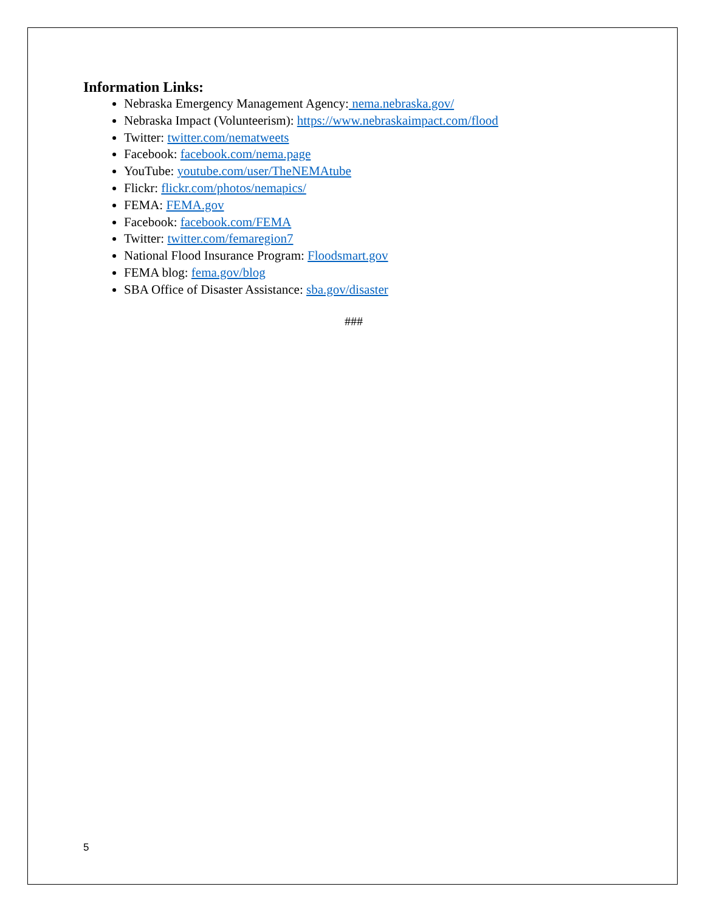Information Links:
Nebraska Emergency Management Agency: nema.nebraska.gov/
Nebraska Impact (Volunteerism): https://www.nebraskaimpact.com/flood
Twitter: twitter.com/nematweets
Facebook: facebook.com/nema.page
YouTube: youtube.com/user/TheNEMAtube
Flickr: flickr.com/photos/nemapics/
FEMA: FEMA.gov
Facebook: facebook.com/FEMA
Twitter: twitter.com/femaregion7
National Flood Insurance Program: Floodsmart.gov
FEMA blog: fema.gov/blog
SBA Office of Disaster Assistance: sba.gov/disaster
###
5